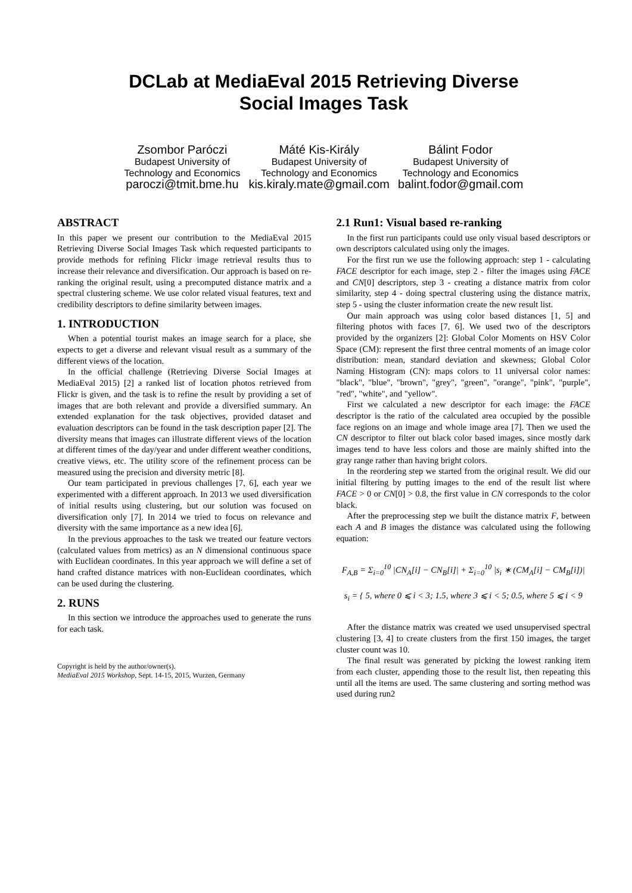DCLab at MediaEval 2015 Retrieving Diverse
Social Images Task
Zsombor Paróczi
Budapest University of
Technology and Economics
paroczi@tmit.bme.hu
Máté Kis-Király
Budapest University of
Technology and Economics
kis.kiraly.mate@gmail.com
Bálint Fodor
Budapest University of
Technology and Economics
balint.fodor@gmail.com
ABSTRACT
In this paper we present our contribution to the MediaEval 2015 Retrieving Diverse Social Images Task which requested participants to provide methods for refining Flickr image retrieval results thus to increase their relevance and diversification. Our approach is based on re-ranking the original result, using a precomputed distance matrix and a spectral clustering scheme. We use color related visual features, text and credibility descriptors to define similarity between images.
1. INTRODUCTION
When a potential tourist makes an image search for a place, she expects to get a diverse and relevant visual result as a summary of the different views of the location.
In the official challenge (Retrieving Diverse Social Images at MediaEval 2015) [2] a ranked list of location photos retrieved from Flickr is given, and the task is to refine the result by providing a set of images that are both relevant and provide a diversified summary. An extended explanation for the task objectives, provided dataset and evaluation descriptors can be found in the task description paper [2]. The diversity means that images can illustrate different views of the location at different times of the day/year and under different weather conditions, creative views, etc. The utility score of the refinement process can be measured using the precision and diversity metric [8].
Our team participated in previous challenges [7, 6], each year we experimented with a different approach. In 2013 we used diversification of initial results using clustering, but our solution was focused on diversification only [7]. In 2014 we tried to focus on relevance and diversity with the same importance as a new idea [6].
In the previous approaches to the task we treated our feature vectors (calculated values from metrics) as an N dimensional continuous space with Euclidean coordinates. In this year approach we will define a set of hand crafted distance matrices with non-Euclidean coordinates, which can be used during the clustering.
2. RUNS
In this section we introduce the approaches used to generate the runs for each task.
Copyright is held by the author/owner(s).
MediaEval 2015 Workshop, Sept. 14-15, 2015, Wurzen, Germany
2.1 Run1: Visual based re-ranking
In the first run participants could use only visual based descriptors or own descriptors calculated using only the images.
For the first run we use the following approach: step 1 - calculating FACE descriptor for each image, step 2 - filter the images using FACE and CN[0] descriptors, step 3 - creating a distance matrix from color similarity, step 4 - doing spectral clustering using the distance matrix, step 5 - using the cluster information create the new result list.
Our main approach was using color based distances [1, 5] and filtering photos with faces [7, 6]. We used two of the descriptors provided by the organizers [2]: Global Color Moments on HSV Color Space (CM): represent the first three central moments of an image color distribution: mean, standard deviation and skewness; Global Color Naming Histogram (CN): maps colors to 11 universal color names: "black", "blue", "brown", "grey", "green", "orange", "pink", "purple", "red", "white", and "yellow".
First we calculated a new descriptor for each image: the FACE descriptor is the ratio of the calculated area occupied by the possible face regions on an image and whole image area [7]. Then we used the CN descriptor to filter out black color based images, since mostly dark images tend to have less colors and those are mainly shifted into the gray range rather than having bright colors.
In the reordering step we started from the original result. We did our initial filtering by putting images to the end of the result list where FACE > 0 or CN[0] > 0.8, the first value in CN corresponds to the color black.
After the preprocessing step we built the distance matrix F, between each A and B images the distance was calculated using the following equation:
F<sub>A,B</sub> = Σ<sub>i=0</sub><sup>10</sup> |CN<sub>A</sub>[i] − CN<sub>B</sub>[i]| + Σ<sub>i=0</sub><sup>10</sup> |s<sub>i</sub> ∗ (CM<sub>A</sub>[i] − CM<sub>B</sub>[i])|
s<sub>i</sub> = { 5, where 0 ⩽ i < 3; 1.5, where 3 ⩽ i < 5; 0.5, where 5 ⩽ i < 9
After the distance matrix was created we used unsupervised spectral clustering [3, 4] to create clusters from the first 150 images, the target cluster count was 10.
The final result was generated by picking the lowest ranking item from each cluster, appending those to the result list, then repeating this until all the items are used. The same clustering and sorting method was used during run2